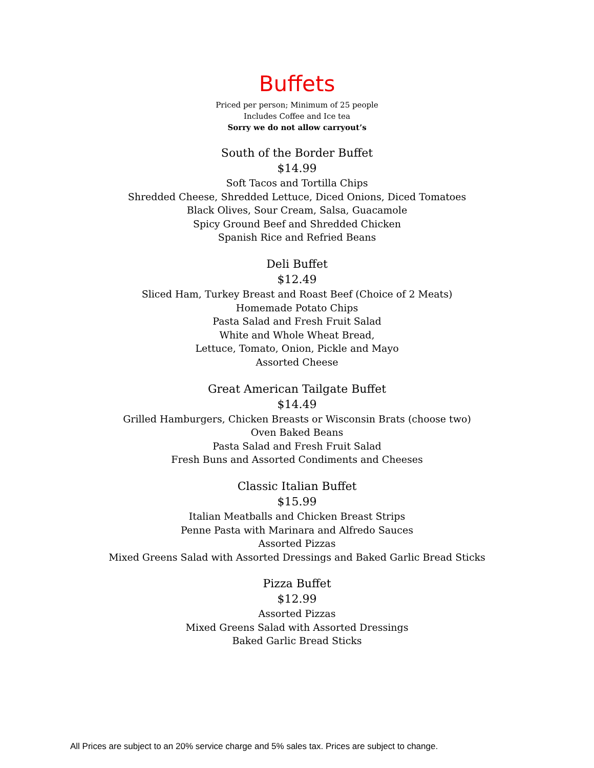Buffets
Priced per person; Minimum of 25 people
Includes Coffee and Ice tea
Sorry we do not allow carryout’s
South of the Border Buffet
$14.99
Soft Tacos and Tortilla Chips
Shredded Cheese, Shredded Lettuce, Diced Onions, Diced Tomatoes
Black Olives, Sour Cream, Salsa, Guacamole
Spicy Ground Beef and Shredded Chicken
Spanish Rice and Refried Beans
Deli Buffet
$12.49
Sliced Ham, Turkey Breast and Roast Beef (Choice of 2 Meats)
Homemade Potato Chips
Pasta Salad and Fresh Fruit Salad
White and Whole Wheat Bread,
Lettuce, Tomato, Onion, Pickle and Mayo
Assorted Cheese
Great American Tailgate Buffet
$14.49
Grilled Hamburgers, Chicken Breasts or Wisconsin Brats (choose two)
Oven Baked Beans
Pasta Salad and Fresh Fruit Salad
Fresh Buns and Assorted Condiments and Cheeses
Classic Italian Buffet
$15.99
Italian Meatballs and Chicken Breast Strips
Penne Pasta with Marinara and Alfredo Sauces
Assorted Pizzas
Mixed Greens Salad with Assorted Dressings and Baked Garlic Bread Sticks
Pizza Buffet
$12.99
Assorted Pizzas
Mixed Greens Salad with Assorted Dressings
Baked Garlic Bread Sticks
All Prices are subject to an 20% service charge and 5% sales tax. Prices are subject to change.